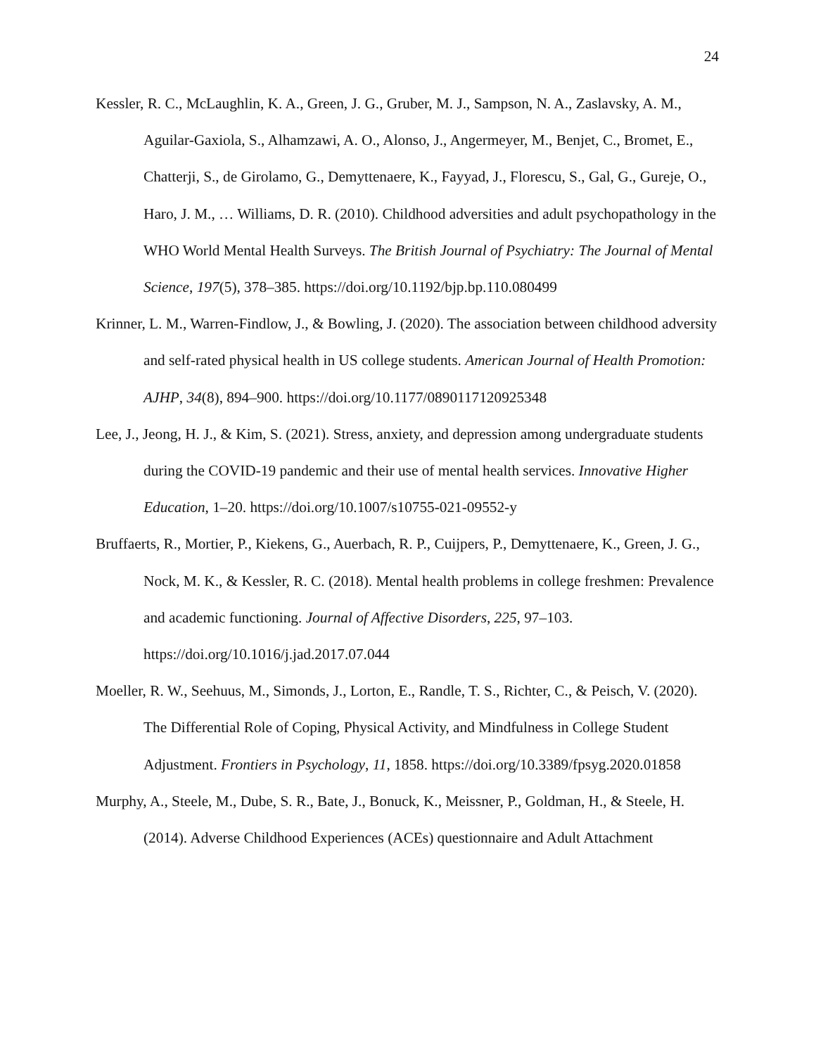24
Kessler, R. C., McLaughlin, K. A., Green, J. G., Gruber, M. J., Sampson, N. A., Zaslavsky, A. M., Aguilar-Gaxiola, S., Alhamzawi, A. O., Alonso, J., Angermeyer, M., Benjet, C., Bromet, E., Chatterji, S., de Girolamo, G., Demyttenaere, K., Fayyad, J., Florescu, S., Gal, G., Gureje, O., Haro, J. M., … Williams, D. R. (2010). Childhood adversities and adult psychopathology in the WHO World Mental Health Surveys. The British Journal of Psychiatry: The Journal of Mental Science, 197(5), 378–385. https://doi.org/10.1192/bjp.bp.110.080499
Krinner, L. M., Warren-Findlow, J., & Bowling, J. (2020). The association between childhood adversity and self-rated physical health in US college students. American Journal of Health Promotion: AJHP, 34(8), 894–900. https://doi.org/10.1177/0890117120925348
Lee, J., Jeong, H. J., & Kim, S. (2021). Stress, anxiety, and depression among undergraduate students during the COVID-19 pandemic and their use of mental health services. Innovative Higher Education, 1–20. https://doi.org/10.1007/s10755-021-09552-y
Bruffaerts, R., Mortier, P., Kiekens, G., Auerbach, R. P., Cuijpers, P., Demyttenaere, K., Green, J. G., Nock, M. K., & Kessler, R. C. (2018). Mental health problems in college freshmen: Prevalence and academic functioning. Journal of Affective Disorders, 225, 97–103. https://doi.org/10.1016/j.jad.2017.07.044
Moeller, R. W., Seehuus, M., Simonds, J., Lorton, E., Randle, T. S., Richter, C., & Peisch, V. (2020). The Differential Role of Coping, Physical Activity, and Mindfulness in College Student Adjustment. Frontiers in Psychology, 11, 1858. https://doi.org/10.3389/fpsyg.2020.01858
Murphy, A., Steele, M., Dube, S. R., Bate, J., Bonuck, K., Meissner, P., Goldman, H., & Steele, H. (2014). Adverse Childhood Experiences (ACEs) questionnaire and Adult Attachment